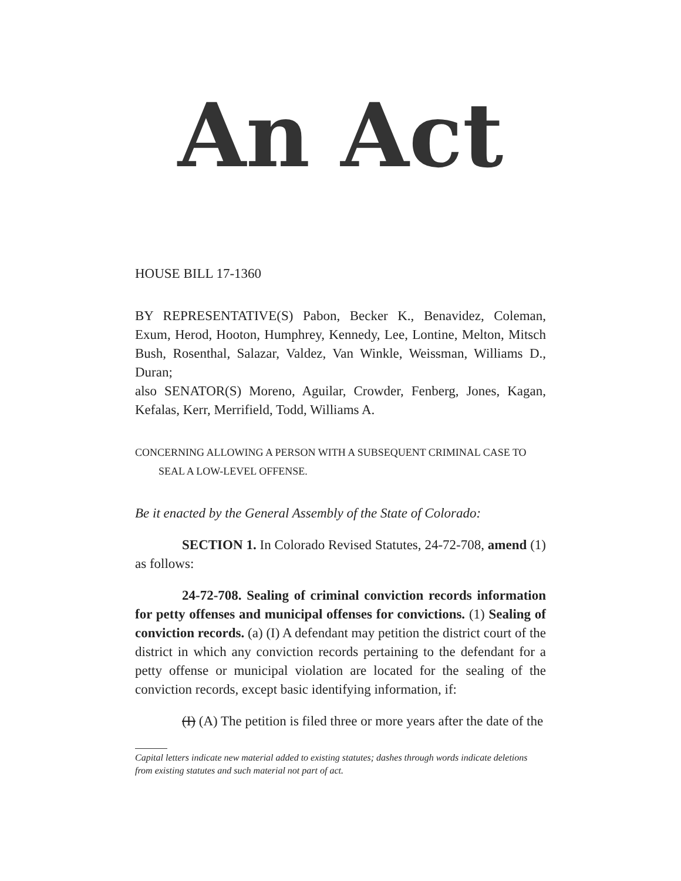An Act
HOUSE BILL 17-1360
BY REPRESENTATIVE(S) Pabon, Becker K., Benavidez, Coleman, Exum, Herod, Hooton, Humphrey, Kennedy, Lee, Lontine, Melton, Mitsch Bush, Rosenthal, Salazar, Valdez, Van Winkle, Weissman, Williams D., Duran;
also SENATOR(S) Moreno, Aguilar, Crowder, Fenberg, Jones, Kagan, Kefalas, Kerr, Merrifield, Todd, Williams A.
CONCERNING ALLOWING A PERSON WITH A SUBSEQUENT CRIMINAL CASE TO
SEAL A LOW-LEVEL OFFENSE.
Be it enacted by the General Assembly of the State of Colorado:
SECTION 1. In Colorado Revised Statutes, 24-72-708, amend (1) as follows:
24-72-708. Sealing of criminal conviction records information for petty offenses and municipal offenses for convictions. (1) Sealing of conviction records. (a) (I) A defendant may petition the district court of the district in which any conviction records pertaining to the defendant for a petty offense or municipal violation are located for the sealing of the conviction records, except basic identifying information, if:
(I) (A) The petition is filed three or more years after the date of the
Capital letters indicate new material added to existing statutes; dashes through words indicate deletions from existing statutes and such material not part of act.